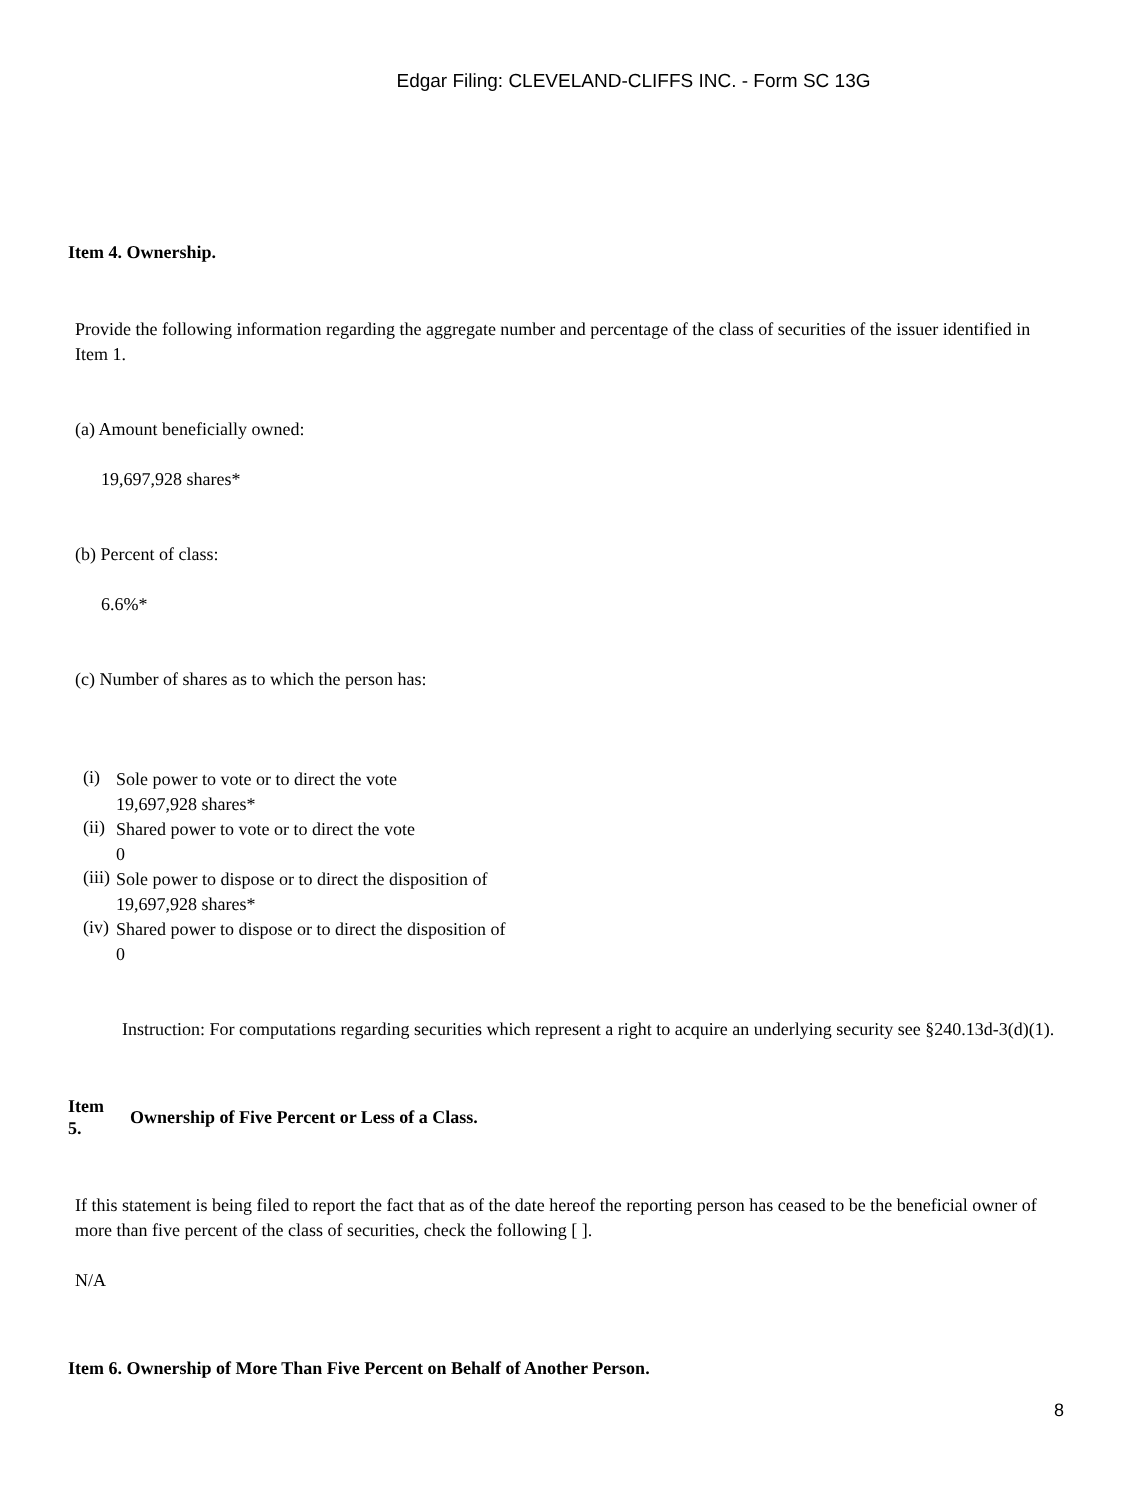Edgar Filing: CLEVELAND-CLIFFS INC. - Form SC 13G
Item 4. Ownership.
Provide the following information regarding the aggregate number and percentage of the class of securities of the issuer identified in Item 1.
(a) Amount beneficially owned:
19,697,928 shares*
(b) Percent of class:
6.6%*
(c) Number of shares as to which the person has:
(i)
Sole power to vote or to direct the vote
19,697,928 shares*
(ii)
Shared power to vote or to direct the vote
0
(iii)
Sole power to dispose or to direct the disposition of
19,697,928 shares*
(iv)
Shared power to dispose or to direct the disposition of
0
Instruction: For computations regarding securities which represent a right to acquire an underlying security see §240.13d-3(d)(1).
Item
5.
Ownership of Five Percent or Less of a Class.
If this statement is being filed to report the fact that as of the date hereof the reporting person has ceased to be the beneficial owner of more than five percent of the class of securities, check the following [ ].
N/A
Item 6. Ownership of More Than Five Percent on Behalf of Another Person.
8